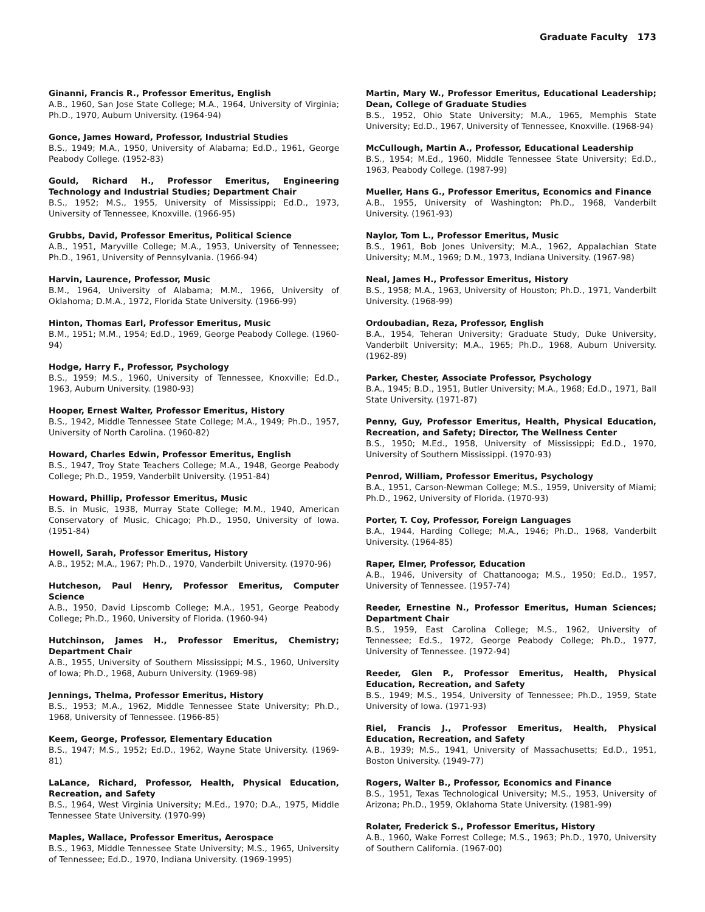Graduate Faculty 173
Ginanni, Francis R., Professor Emeritus, English
A.B., 1960, San Jose State College; M.A., 1964, University of Virginia; Ph.D., 1970, Auburn University. (1964-94)
Gonce, James Howard, Professor, Industrial Studies
B.S., 1949; M.A., 1950, University of Alabama; Ed.D., 1961, George Peabody College. (1952-83)
Gould, Richard H., Professor Emeritus, Engineering Technology and Industrial Studies; Department Chair
B.S., 1952; M.S., 1955, University of Mississippi; Ed.D., 1973, University of Tennessee, Knoxville. (1966-95)
Grubbs, David, Professor Emeritus, Political Science
A.B., 1951, Maryville College; M.A., 1953, University of Tennessee; Ph.D., 1961, University of Pennsylvania. (1966-94)
Harvin, Laurence, Professor, Music
B.M., 1964, University of Alabama; M.M., 1966, University of Oklahoma; D.M.A., 1972, Florida State University. (1966-99)
Hinton, Thomas Earl, Professor Emeritus, Music
B.M., 1951; M.M., 1954; Ed.D., 1969, George Peabody College. (1960-94)
Hodge, Harry F., Professor, Psychology
B.S., 1959; M.S., 1960, University of Tennessee, Knoxville; Ed.D., 1963, Auburn University. (1980-93)
Hooper, Ernest Walter, Professor Emeritus, History
B.S., 1942, Middle Tennessee State College; M.A., 1949; Ph.D., 1957, University of North Carolina. (1960-82)
Howard, Charles Edwin, Professor Emeritus, English
B.S., 1947, Troy State Teachers College; M.A., 1948, George Peabody College; Ph.D., 1959, Vanderbilt University. (1951-84)
Howard, Phillip, Professor Emeritus, Music
B.S. in Music, 1938, Murray State College; M.M., 1940, American Conservatory of Music, Chicago; Ph.D., 1950, University of Iowa. (1951-84)
Howell, Sarah, Professor Emeritus, History
A.B., 1952; M.A., 1967; Ph.D., 1970, Vanderbilt University. (1970-96)
Hutcheson, Paul Henry, Professor Emeritus, Computer Science
A.B., 1950, David Lipscomb College; M.A., 1951, George Peabody College; Ph.D., 1960, University of Florida. (1960-94)
Hutchinson, James H., Professor Emeritus, Chemistry; Department Chair
A.B., 1955, University of Southern Mississippi; M.S., 1960, University of Iowa; Ph.D., 1968, Auburn University. (1969-98)
Jennings, Thelma, Professor Emeritus, History
B.S., 1953; M.A., 1962, Middle Tennessee State University; Ph.D., 1968, University of Tennessee. (1966-85)
Keem, George, Professor, Elementary Education
B.S., 1947; M.S., 1952; Ed.D., 1962, Wayne State University. (1969-81)
LaLance, Richard, Professor, Health, Physical Education, Recreation, and Safety
B.S., 1964, West Virginia University; M.Ed., 1970; D.A., 1975, Middle Tennessee State University. (1970-99)
Maples, Wallace, Professor Emeritus, Aerospace
B.S., 1963, Middle Tennessee State University; M.S., 1965, University of Tennessee; Ed.D., 1970, Indiana University. (1969-1995)
Martin, Mary W., Professor Emeritus, Educational Leadership; Dean, College of Graduate Studies
B.S., 1952, Ohio State University; M.A., 1965, Memphis State University; Ed.D., 1967, University of Tennessee, Knoxville. (1968-94)
McCullough, Martin A., Professor, Educational Leadership
B.S., 1954; M.Ed., 1960, Middle Tennessee State University; Ed.D., 1963, Peabody College. (1987-99)
Mueller, Hans G., Professor Emeritus, Economics and Finance
A.B., 1955, University of Washington; Ph.D., 1968, Vanderbilt University. (1961-93)
Naylor, Tom L., Professor Emeritus, Music
B.S., 1961, Bob Jones University; M.A., 1962, Appalachian State University; M.M., 1969; D.M., 1973, Indiana University. (1967-98)
Neal, James H., Professor Emeritus, History
B.S., 1958; M.A., 1963, University of Houston; Ph.D., 1971, Vanderbilt University. (1968-99)
Ordoubadian, Reza, Professor, English
B.A., 1954, Teheran University; Graduate Study, Duke University, Vanderbilt University; M.A., 1965; Ph.D., 1968, Auburn University. (1962-89)
Parker, Chester, Associate Professor, Psychology
B.A., 1945; B.D., 1951, Butler University; M.A., 1968; Ed.D., 1971, Ball State University. (1971-87)
Penny, Guy, Professor Emeritus, Health, Physical Education, Recreation, and Safety; Director, The Wellness Center
B.S., 1950; M.Ed., 1958, University of Mississippi; Ed.D., 1970, University of Southern Mississippi. (1970-93)
Penrod, William, Professor Emeritus, Psychology
B.A., 1951, Carson-Newman College; M.S., 1959, University of Miami; Ph.D., 1962, University of Florida. (1970-93)
Porter, T. Coy, Professor, Foreign Languages
B.A., 1944, Harding College; M.A., 1946; Ph.D., 1968, Vanderbilt University. (1964-85)
Raper, Elmer, Professor, Education
A.B., 1946, University of Chattanooga; M.S., 1950; Ed.D., 1957, University of Tennessee. (1957-74)
Reeder, Ernestine N., Professor Emeritus, Human Sciences; Department Chair
B.S., 1959, East Carolina College; M.S., 1962, University of Tennessee; Ed.S., 1972, George Peabody College; Ph.D., 1977, University of Tennessee. (1972-94)
Reeder, Glen P., Professor Emeritus, Health, Physical Education, Recreation, and Safety
B.S., 1949; M.S., 1954, University of Tennessee; Ph.D., 1959, State University of Iowa. (1971-93)
Riel, Francis J., Professor Emeritus, Health, Physical Education, Recreation, and Safety
A.B., 1939; M.S., 1941, University of Massachusetts; Ed.D., 1951, Boston University. (1949-77)
Rogers, Walter B., Professor, Economics and Finance
B.S., 1951, Texas Technological University; M.S., 1953, University of Arizona; Ph.D., 1959, Oklahoma State University. (1981-99)
Rolater, Frederick S., Professor Emeritus, History
A.B., 1960, Wake Forrest College; M.S., 1963; Ph.D., 1970, University of Southern California. (1967-00)